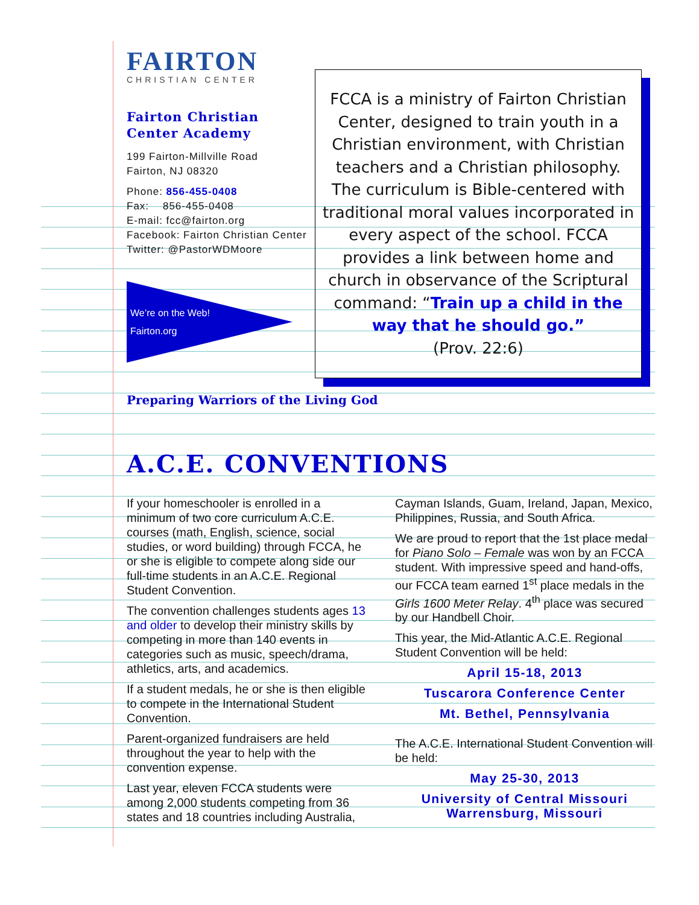FAIRTON
CHRISTIAN CENTER
Fairton Christian Center Academy
199 Fairton-Millville Road
Fairton, NJ 08320
Phone: 856-455-0408
Fax: 856-455-0408
E-mail: fcc@fairton.org
Facebook: Fairton Christian Center
Twitter: @PastorWDMoore
We’re on the Web!
Fairton.org
FCCA is a ministry of Fairton Christian Center, designed to train youth in a Christian environment, with Christian teachers and a Christian philosophy. The curriculum is Bible-centered with traditional moral values incorporated in every aspect of the school. FCCA provides a link between home and church in observance of the Scriptural command: “Train up a child in the way that he should go.”
(Prov. 22:6)
Preparing Warriors of the Living God
A.C.E. CONVENTIONS
If your homeschooler is enrolled in a minimum of two core curriculum A.C.E. courses (math, English, science, social studies, or word building) through FCCA, he or she is eligible to compete along side our full-time students in an A.C.E. Regional Student Convention.
The convention challenges students ages 13 and older to develop their ministry skills by competing in more than 140 events in categories such as music, speech/drama, athletics, arts, and academics.
If a student medals, he or she is then eligible to compete in the International Student Convention.
Parent-organized fundraisers are held throughout the year to help with the convention expense.
Last year, eleven FCCA students were among 2,000 students competing from 36 states and 18 countries including Australia,
Cayman Islands, Guam, Ireland, Japan, Mexico, Philippines, Russia, and South Africa.
We are proud to report that the 1st place medal for Piano Solo – Female was won by an FCCA student. With impressive speed and hand-offs, our FCCA team earned 1<sup>st</sup> place medals in the Girls 1600 Meter Relay. 4<sup>th</sup> place was secured by our Handbell Choir.
This year, the Mid-Atlantic A.C.E. Regional Student Convention will be held:
April 15-18, 2013
Tuscarora Conference Center
Mt. Bethel, Pennsylvania
The A.C.E. International Student Convention will be held:
May 25-30, 2013
University of Central Missouri
Warrensburg, Missouri